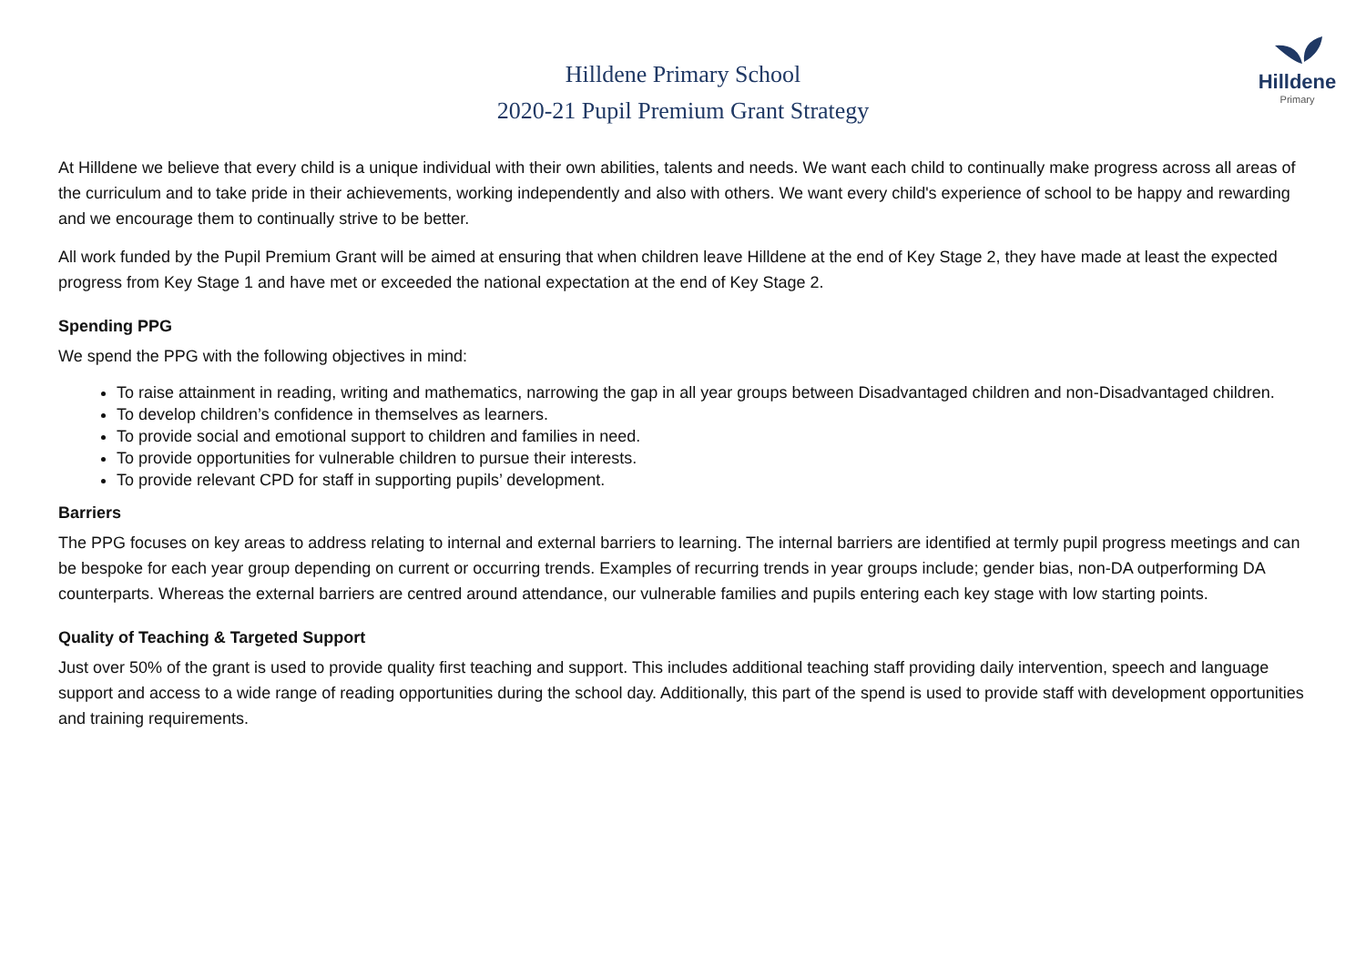Hilldene Primary School
2020-21 Pupil Premium Grant Strategy
Hilldene
Primary
At Hilldene we believe that every child is a unique individual with their own abilities, talents and needs. We want each child to continually make progress across all areas of the curriculum and to take pride in their achievements, working independently and also with others. We want every child's experience of school to be happy and rewarding and we encourage them to continually strive to be better.
All work funded by the Pupil Premium Grant will be aimed at ensuring that when children leave Hilldene at the end of Key Stage 2, they have made at least the expected progress from Key Stage 1 and have met or exceeded the national expectation at the end of Key Stage 2.
Spending PPG
We spend the PPG with the following objectives in mind:
To raise attainment in reading, writing and mathematics, narrowing the gap in all year groups between Disadvantaged children and non-Disadvantaged children.
To develop children’s confidence in themselves as learners.
To provide social and emotional support to children and families in need.
To provide opportunities for vulnerable children to pursue their interests.
To provide relevant CPD for staff in supporting pupils’ development.
Barriers
The PPG focuses on key areas to address relating to internal and external barriers to learning. The internal barriers are identified at termly pupil progress meetings and can be bespoke for each year group depending on current or occurring trends. Examples of recurring trends in year groups include; gender bias, non-DA outperforming DA counterparts. Whereas the external barriers are centred around attendance, our vulnerable families and pupils entering each key stage with low starting points.
Quality of Teaching & Targeted Support
Just over 50% of the grant is used to provide quality first teaching and support. This includes additional teaching staff providing daily intervention, speech and language support and access to a wide range of reading opportunities during the school day. Additionally, this part of the spend is used to provide staff with development opportunities and training requirements.